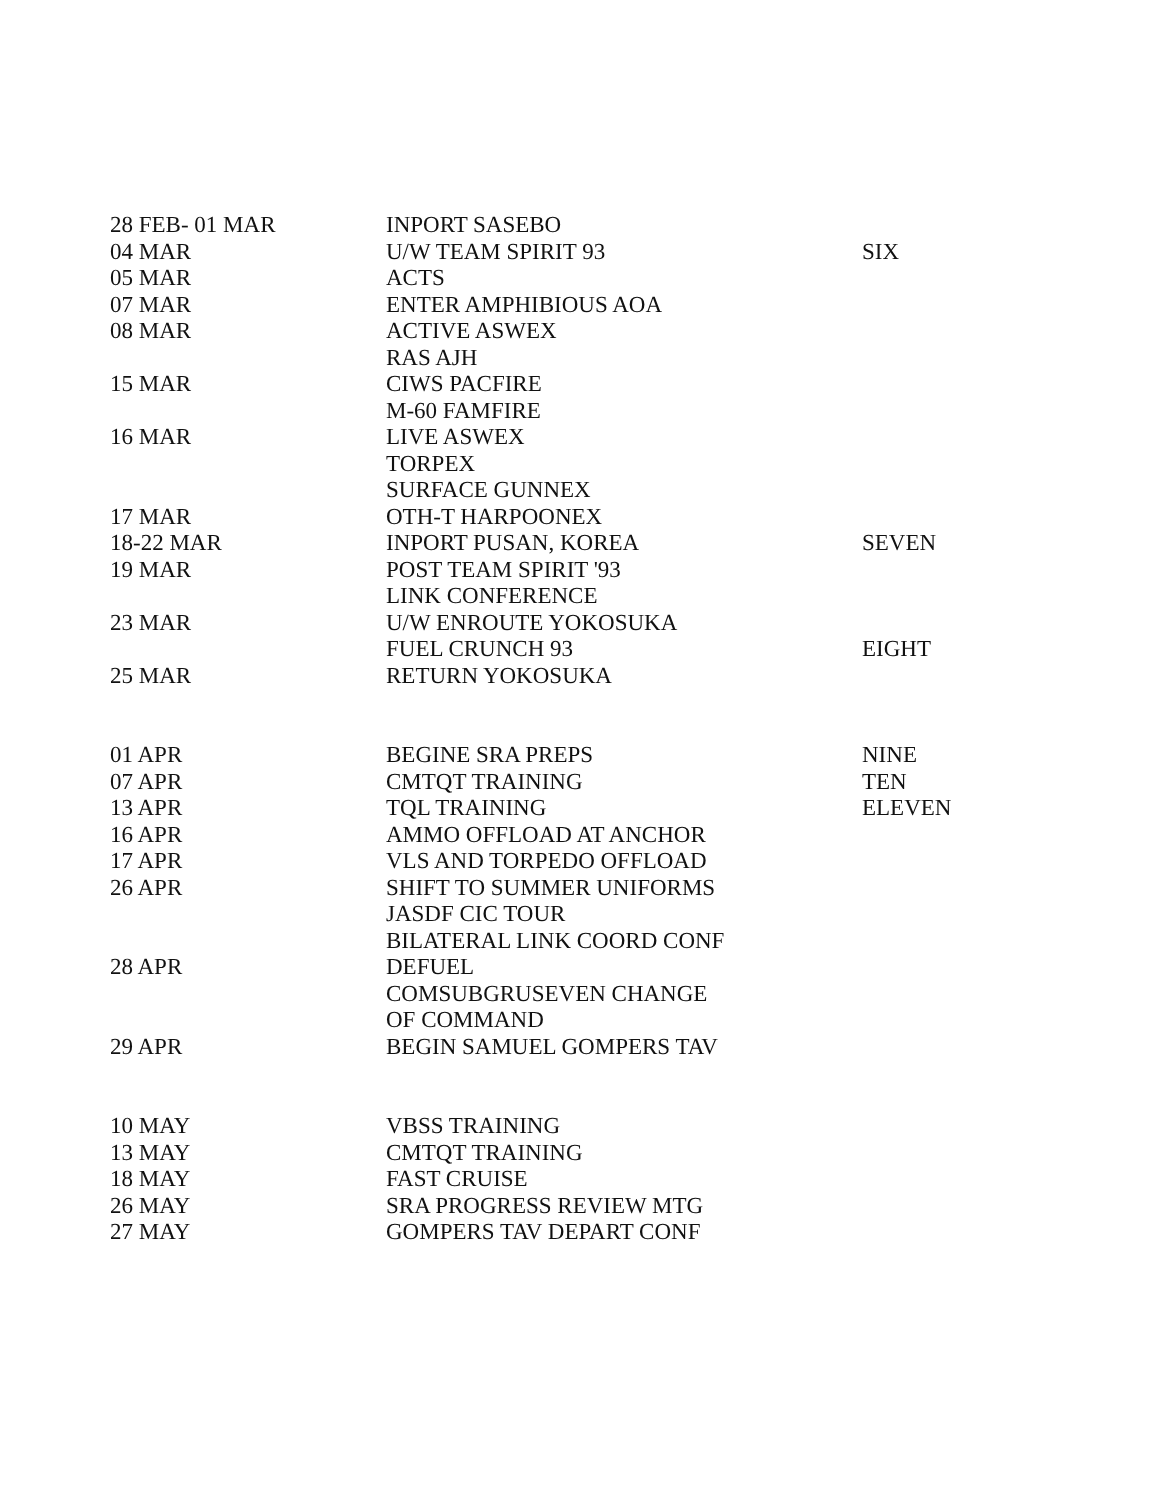| 28 FEB- 01 MAR | INPORT SASEBO | |
| 04 MAR | U/W TEAM SPIRIT 93 | SIX |
| 05 MAR | ACTS | |
| 07 MAR | ENTER AMPHIBIOUS AOA | |
| 08 MAR | ACTIVE ASWEX | |
| | RAS AJH | |
| 15 MAR | CIWS PACFIRE | |
| | M-60 FAMFIRE | |
| 16 MAR | LIVE ASWEX | |
| | TORPEX | |
| | SURFACE GUNNEX | |
| 17 MAR | OTH-T HARPOONEX | |
| 18-22 MAR | INPORT PUSAN, KOREA | SEVEN |
| 19 MAR | POST TEAM SPIRIT '93 | |
| | LINK CONFERENCE | |
| 23 MAR | U/W ENROUTE YOKOSUKA | |
| | FUEL CRUNCH 93 | EIGHT |
| 25 MAR | RETURN YOKOSUKA | |
| 01 APR | BEGINE SRA PREPS | NINE |
| 07 APR | CMTQT TRAINING | TEN |
| 13 APR | TQL TRAINING | ELEVEN |
| 16 APR | AMMO OFFLOAD AT ANCHOR | |
| 17 APR | VLS AND TORPEDO OFFLOAD | |
| 26 APR | SHIFT TO SUMMER UNIFORMS | |
| | JASDF CIC TOUR | |
| | BILATERAL LINK COORD CONF | |
| 28 APR | DEFUEL | |
| | COMSUBGRUSEVEN CHANGE | |
| | OF COMMAND | |
| 29 APR | BEGIN SAMUEL GOMPERS TAV | |
| 10 MAY | VBSS TRAINING | |
| 13 MAY | CMTQT TRAINING | |
| 18 MAY | FAST CRUISE | |
| 26 MAY | SRA PROGRESS REVIEW MTG | |
| 27 MAY | GOMPERS TAV DEPART CONF | |